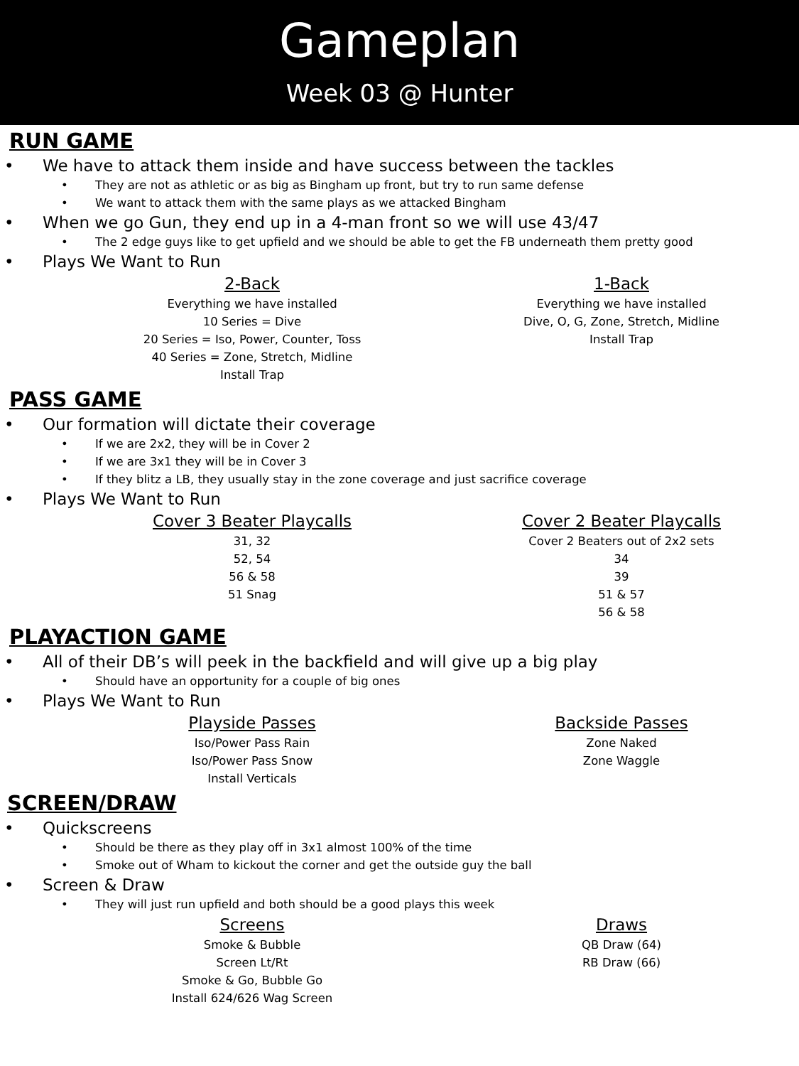Gameplan
Week 03 @ Hunter
RUN GAME
• We have to attack them inside and have success between the tackles
• They are not as athletic or as big as Bingham up front, but try to run same defense
• We want to attack them with the same plays as we attacked Bingham
• When we go Gun, they end up in a 4-man front so we will use 43/47
• The 2 edge guys like to get upfield and we should be able to get the FB underneath them pretty good
• Plays We Want to Run
2-Back
Everything we have installed
10 Series = Dive
20 Series = Iso, Power, Counter, Toss
40 Series = Zone, Stretch, Midline
Install Trap
1-Back
Everything we have installed
Dive, O, G, Zone, Stretch, Midline
Install Trap
PASS GAME
• Our formation will dictate their coverage
• If we are 2x2, they will be in Cover 2
• If we are 3x1 they will be in Cover 3
• If they blitz a LB, they usually stay in the zone coverage and just sacrifice coverage
• Plays We Want to Run
Cover 3 Beater Playcalls
31, 32
52, 54
56 & 58
51 Snag
Cover 2 Beater Playcalls
Cover 2 Beaters out of 2x2 sets
34
39
51 & 57
56 & 58
PLAYACTION GAME
• All of their DB’s will peek in the backfield and will give up a big play
• Should have an opportunity for a couple of big ones
• Plays We Want to Run
Playside Passes
Iso/Power Pass Rain
Iso/Power Pass Snow
Install Verticals
Backside Passes
Zone Naked
Zone Waggle
SCREEN/DRAW
• Quickscreens
• Should be there as they play off in 3x1 almost 100% of the time
• Smoke out of Wham to kickout the corner and get the outside guy the ball
• Screen & Draw
• They will just run upfield and both should be a good plays this week
Screens
Smoke & Bubble
Screen Lt/Rt
Smoke & Go, Bubble Go
Install 624/626 Wag Screen
Draws
QB Draw (64)
RB Draw (66)